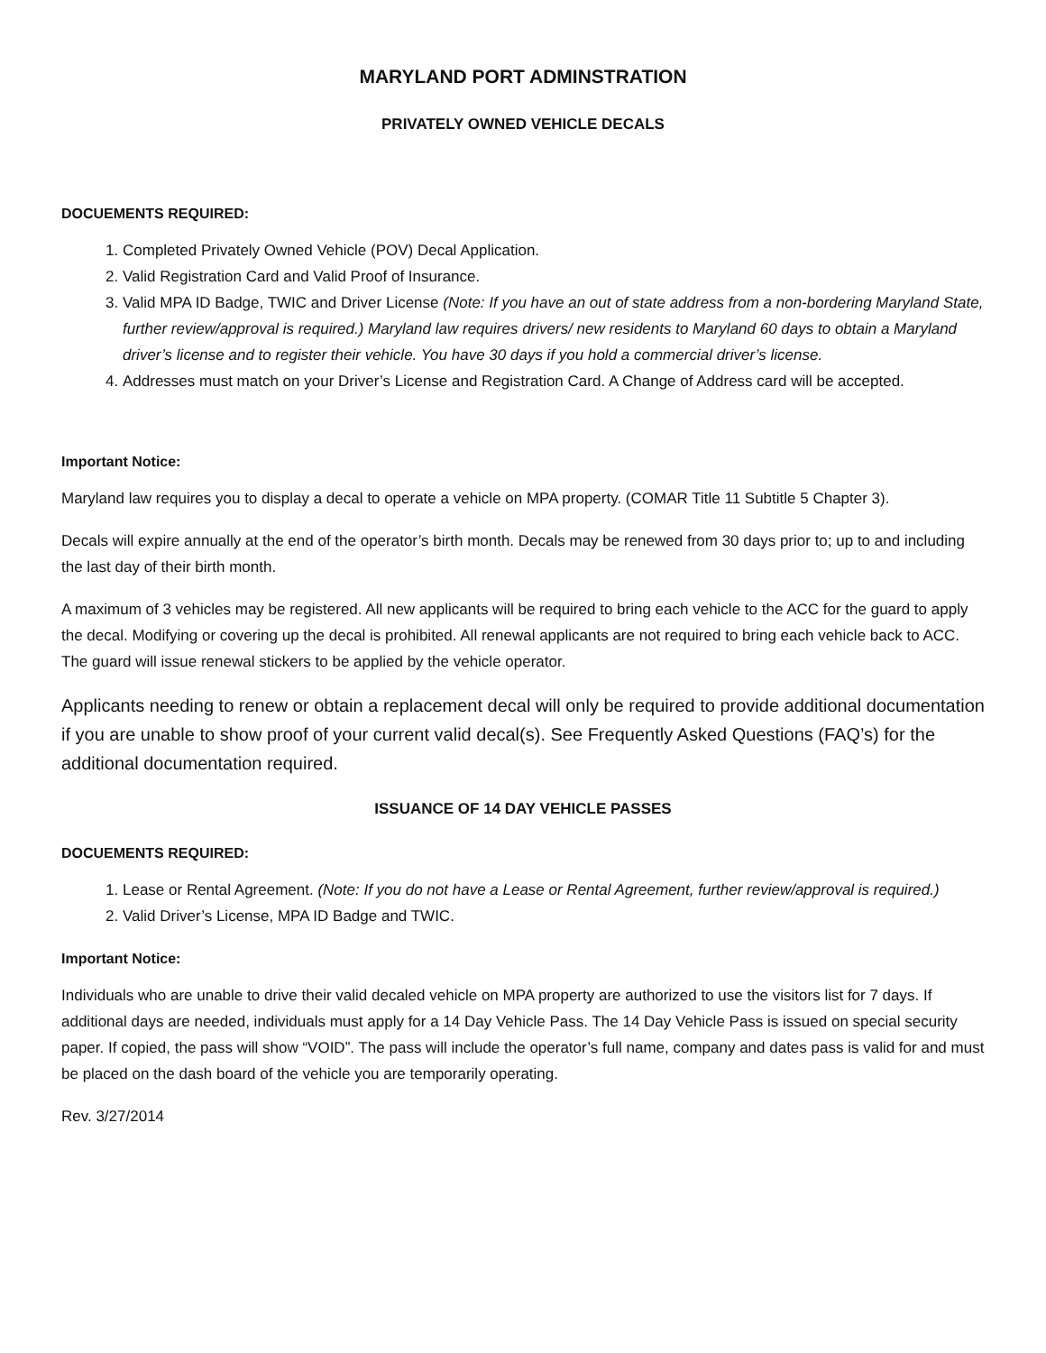MARYLAND PORT ADMINSTRATION
PRIVATELY OWNED VEHICLE DECALS
DOCUEMENTS REQUIRED:
1. Completed Privately Owned Vehicle (POV) Decal Application.
2. Valid Registration Card and Valid Proof of Insurance.
3. Valid MPA ID Badge, TWIC and Driver License (Note: If you have an out of state address from a non-bordering Maryland State, further review/approval is required.) Maryland law requires drivers/ new residents to Maryland 60 days to obtain a Maryland driver’s license and to register their vehicle. You have 30 days if you hold a commercial driver’s license.
4. Addresses must match on your Driver’s License and Registration Card. A Change of Address card will be accepted.
Important Notice:
Maryland law requires you to display a decal to operate a vehicle on MPA property. (COMAR Title 11 Subtitle 5 Chapter 3).
Decals will expire annually at the end of the operator’s birth month. Decals may be renewed from 30 days prior to; up to and including the last day of their birth month.
A maximum of 3 vehicles may be registered. All new applicants will be required to bring each vehicle to the ACC for the guard to apply the decal. Modifying or covering up the decal is prohibited. All renewal applicants are not required to bring each vehicle back to ACC. The guard will issue renewal stickers to be applied by the vehicle operator.
Applicants needing to renew or obtain a replacement decal will only be required to provide additional documentation if you are unable to show proof of your current valid decal(s). See Frequently Asked Questions (FAQ’s) for the additional documentation required.
ISSUANCE OF 14 DAY VEHICLE PASSES
DOCUEMENTS REQUIRED:
1. Lease or Rental Agreement. (Note: If you do not have a Lease or Rental Agreement, further review/approval is required.)
2. Valid Driver’s License, MPA ID Badge and TWIC.
Important Notice:
Individuals who are unable to drive their valid decaled vehicle on MPA property are authorized to use the visitors list for 7 days. If additional days are needed, individuals must apply for a 14 Day Vehicle Pass. The 14 Day Vehicle Pass is issued on special security paper. If copied, the pass will show “VOID”. The pass will include the operator’s full name, company and dates pass is valid for and must be placed on the dash board of the vehicle you are temporarily operating.
Rev. 3/27/2014